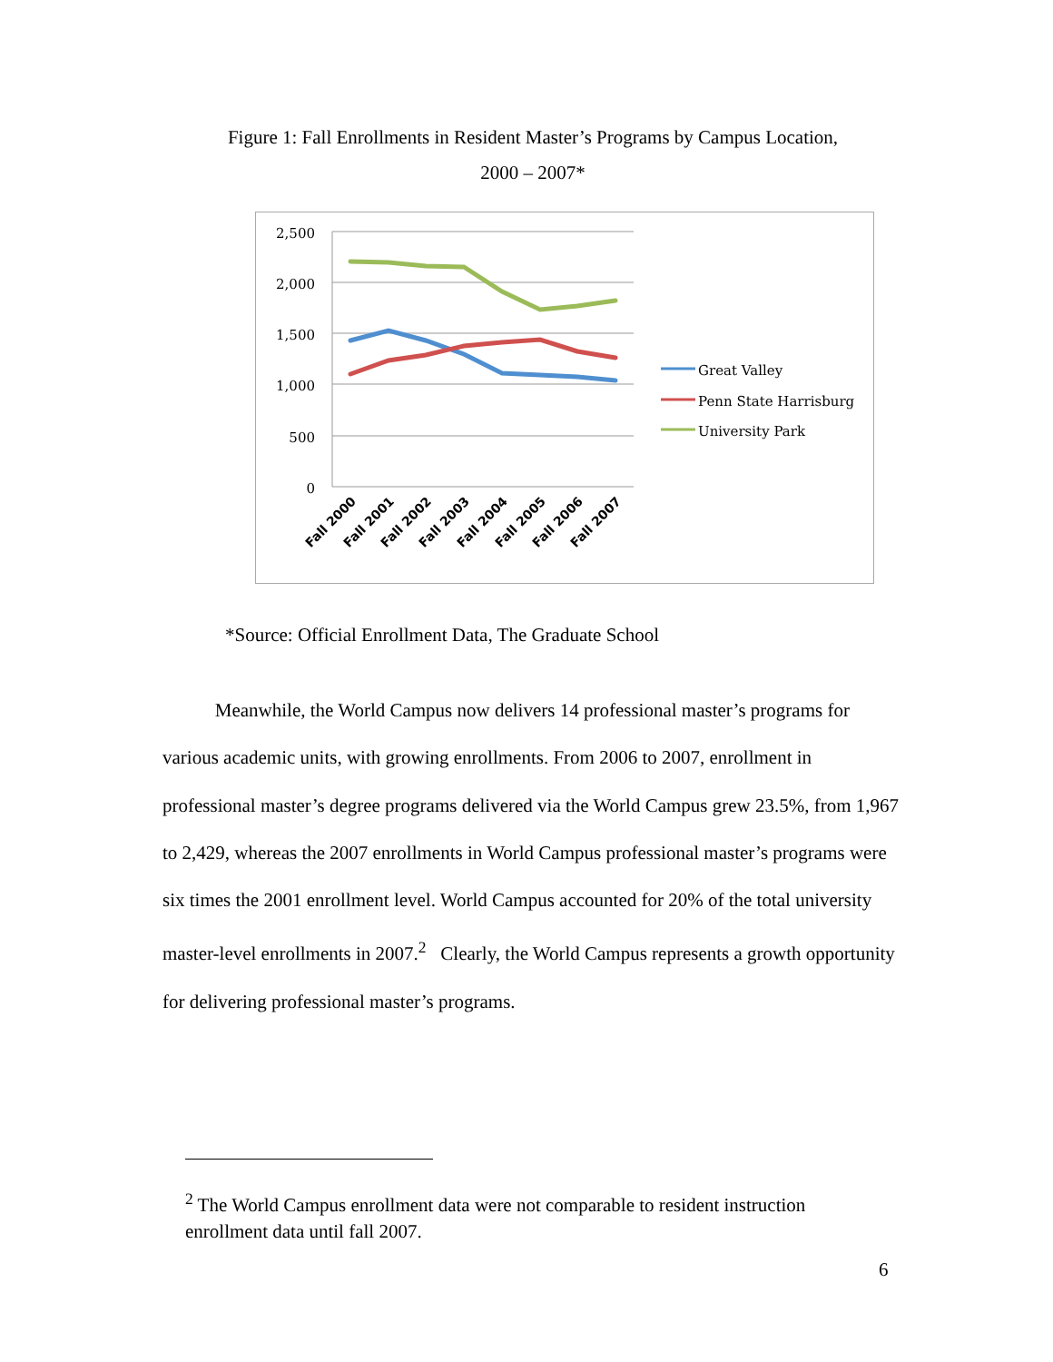Figure 1: Fall Enrollments in Resident Master’s Programs by Campus Location,
2000 – 2007*
2,500
2,000
1,500
1,000
500
0
Fall 2000
Fall 2001
Fall 2002
Fall 2003
Fall 2004
Fall 2005
Fall 2006
Fall 2007
Great Valley
Penn State Harrisburg
University Park
*Source: Official Enrollment Data, The Graduate School
Meanwhile, the World Campus now delivers 14 professional master’s programs for various academic units, with growing enrollments. From 2006 to 2007, enrollment in professional master’s degree programs delivered via the World Campus grew 23.5%, from 1,967 to 2,429, whereas the 2007 enrollments in World Campus professional master’s programs were six times the 2001 enrollment level. World Campus accounted for 20% of the total university master-level enrollments in 2007.<sup>2</sup> Clearly, the World Campus represents a growth opportunity for delivering professional master’s programs.
<sup>2</sup> The World Campus enrollment data were not comparable to resident instruction enrollment data until fall 2007.
6